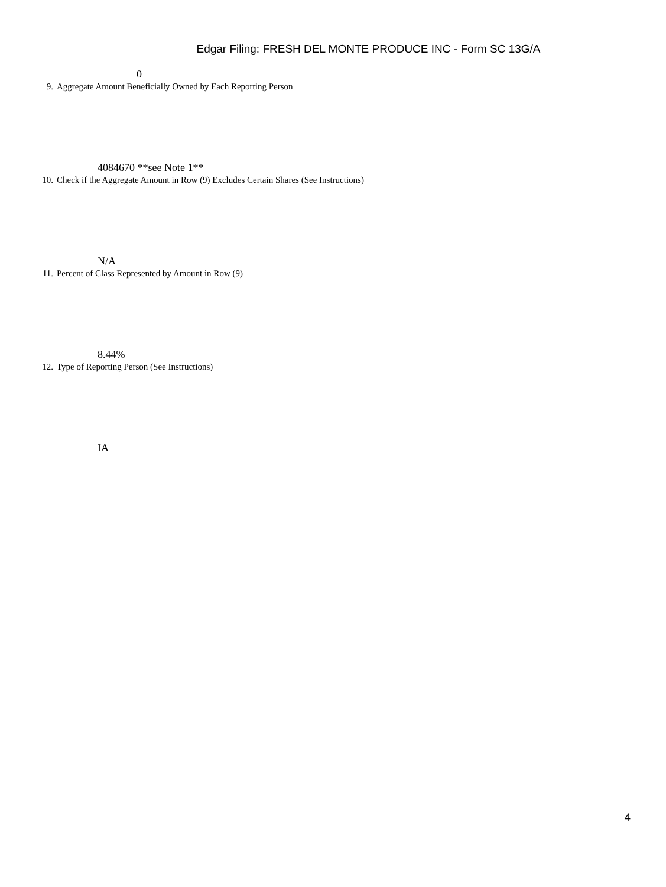Edgar Filing: FRESH DEL MONTE PRODUCE INC - Form SC 13G/A
0
9. Aggregate Amount Beneficially Owned by Each Reporting Person
4084670 **see Note 1**
10. Check if the Aggregate Amount in Row (9) Excludes Certain Shares (See Instructions)
N/A
11. Percent of Class Represented by Amount in Row (9)
8.44%
12. Type of Reporting Person (See Instructions)
IA
4